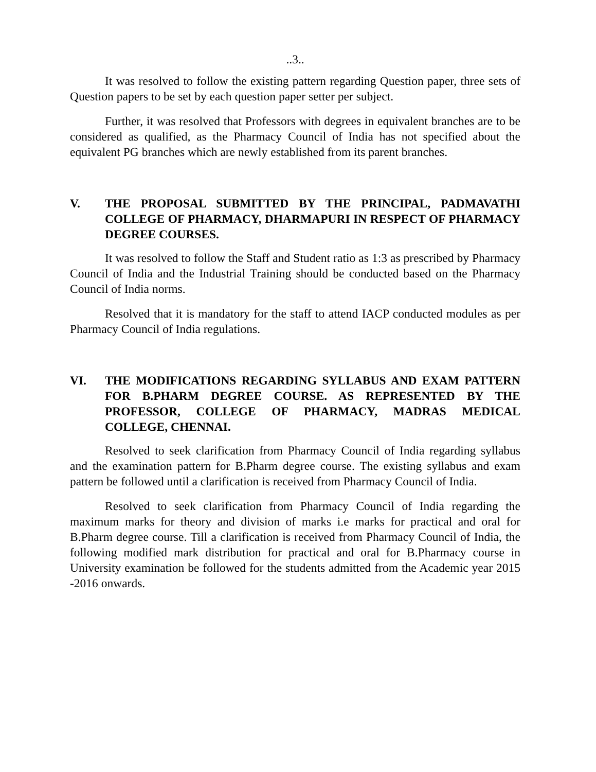..3..
It was resolved to follow the existing pattern regarding Question paper, three sets of Question papers to be set by each question paper setter per subject.
Further, it was resolved that Professors with degrees in equivalent branches are to be considered as qualified, as the Pharmacy Council of India has not specified about the equivalent PG branches which are newly established from its parent branches.
V. THE PROPOSAL SUBMITTED BY THE PRINCIPAL, PADMAVATHI COLLEGE OF PHARMACY, DHARMAPURI IN RESPECT OF PHARMACY DEGREE COURSES.
It was resolved to follow the Staff and Student ratio as 1:3 as prescribed by Pharmacy Council of India and the Industrial Training should be conducted based on the Pharmacy Council of India norms.
Resolved that it is mandatory for the staff to attend IACP conducted modules as per Pharmacy Council of India regulations.
VI. THE MODIFICATIONS REGARDING SYLLABUS AND EXAM PATTERN FOR B.PHARM DEGREE COURSE. AS REPRESENTED BY THE PROFESSOR, COLLEGE OF PHARMACY, MADRAS MEDICAL COLLEGE, CHENNAI.
Resolved to seek clarification from Pharmacy Council of India regarding syllabus and the examination pattern for B.Pharm degree course. The existing syllabus and exam pattern be followed until a clarification is received from Pharmacy Council of India.
Resolved to seek clarification from Pharmacy Council of India regarding the maximum marks for theory and division of marks i.e marks for practical and oral for B.Pharm degree course. Till a clarification is received from Pharmacy Council of India, the following modified mark distribution for practical and oral for B.Pharmacy course in University examination be followed for the students admitted from the Academic year 2015 -2016 onwards.